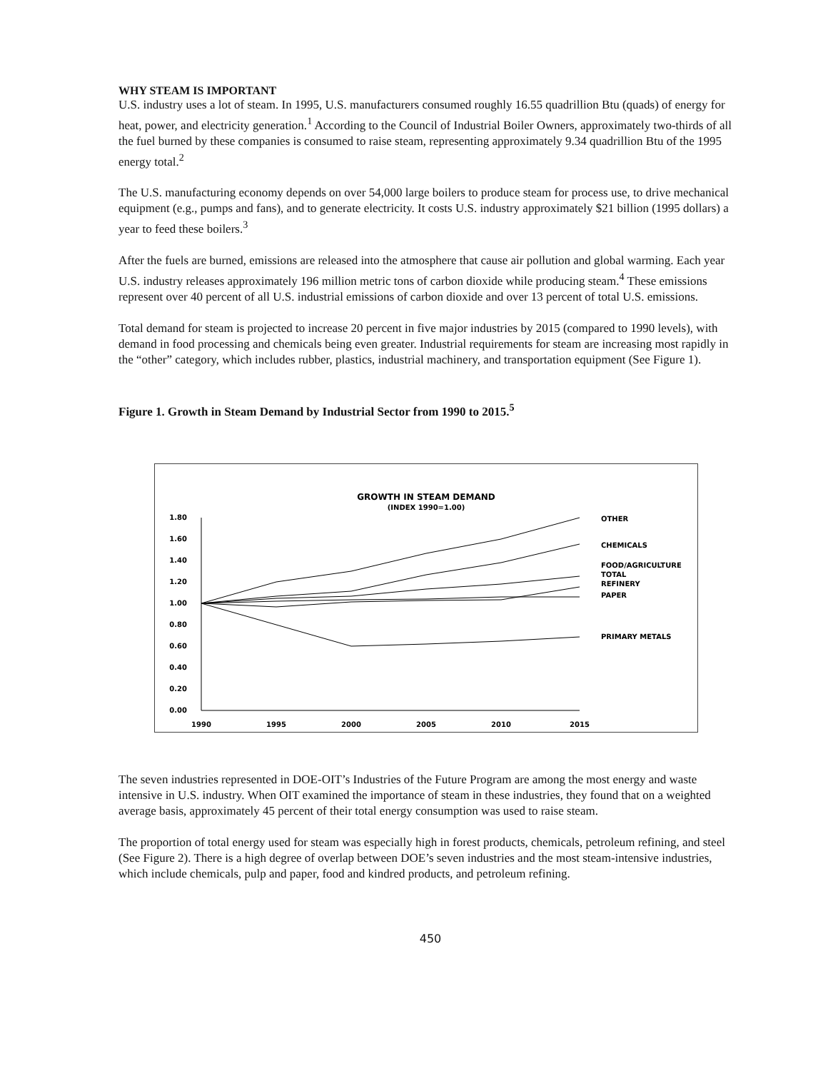WHY STEAM IS IMPORTANT
U.S. industry uses a lot of steam. In 1995, U.S. manufacturers consumed roughly 16.55 quadrillion Btu (quads) of energy for heat, power, and electricity generation.<sup>1</sup> According to the Council of Industrial Boiler Owners, approximately two-thirds of all the fuel burned by these companies is consumed to raise steam, representing approximately 9.34 quadrillion Btu of the 1995 energy total.<sup>2</sup>
The U.S. manufacturing economy depends on over 54,000 large boilers to produce steam for process use, to drive mechanical equipment (e.g., pumps and fans), and to generate electricity. It costs U.S. industry approximately $21 billion (1995 dollars) a year to feed these boilers.<sup>3</sup>
After the fuels are burned, emissions are released into the atmosphere that cause air pollution and global warming. Each year U.S. industry releases approximately 196 million metric tons of carbon dioxide while producing steam.<sup>4</sup> These emissions represent over 40 percent of all U.S. industrial emissions of carbon dioxide and over 13 percent of total U.S. emissions.
Total demand for steam is projected to increase 20 percent in five major industries by 2015 (compared to 1990 levels), with demand in food processing and chemicals being even greater. Industrial requirements for steam are increasing most rapidly in the “other” category, which includes rubber, plastics, industrial machinery, and transportation equipment (See Figure 1).
Figure 1. Growth in Steam Demand by Industrial Sector from 1990 to 2015.<sup>5</sup>
GROWTH IN STEAM DEMAND
(INDEX 1990=1.00)
1.80
1.60
1.40
1.20
1.00
0.80
0.60
0.40
0.20
0.00
1990
1995
2000
2005
2010
2015
OTHER
CHEMICALS
FOOD/AGRICULTURE
TOTAL
REFINERY
PAPER
PRIMARY METALS
The seven industries represented in DOE-OIT’s Industries of the Future Program are among the most energy and waste intensive in U.S. industry. When OIT examined the importance of steam in these industries, they found that on a weighted average basis, approximately 45 percent of their total energy consumption was used to raise steam.
The proportion of total energy used for steam was especially high in forest products, chemicals, petroleum refining, and steel (See Figure 2). There is a high degree of overlap between DOE’s seven industries and the most steam-intensive industries, which include chemicals, pulp and paper, food and kindred products, and petroleum refining.
450